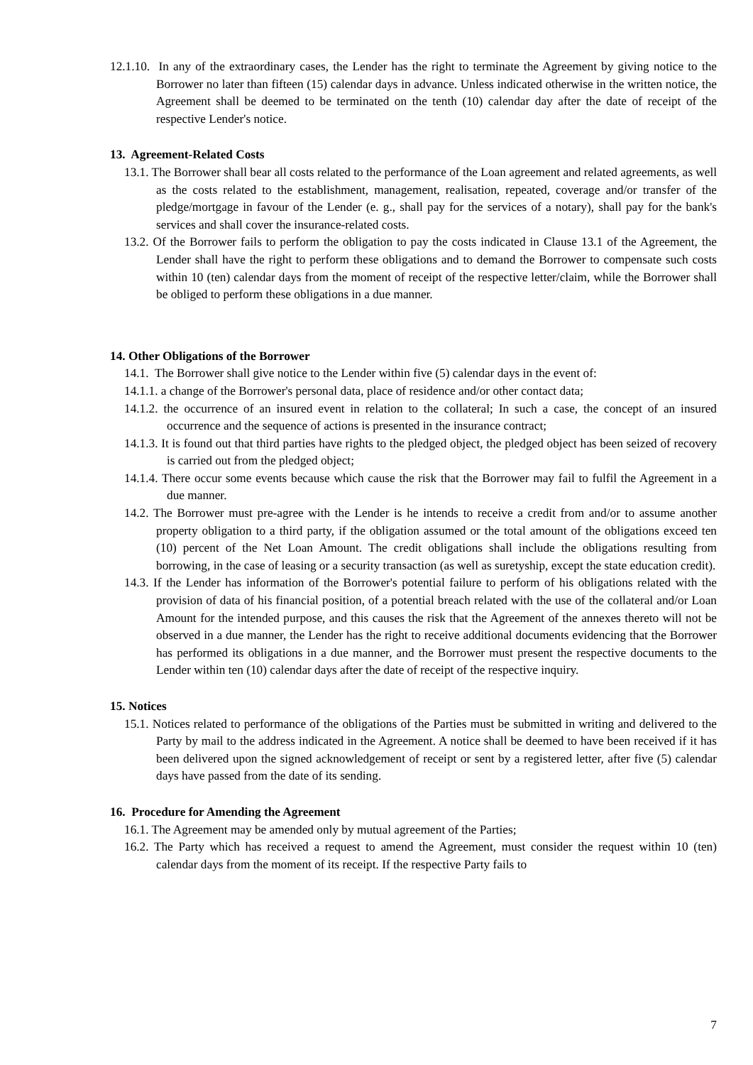12.1.10. In any of the extraordinary cases, the Lender has the right to terminate the Agreement by giving notice to the Borrower no later than fifteen (15) calendar days in advance. Unless indicated otherwise in the written notice, the Agreement shall be deemed to be terminated on the tenth (10) calendar day after the date of receipt of the respective Lender's notice.
13. Agreement-Related Costs
13.1. The Borrower shall bear all costs related to the performance of the Loan agreement and related agreements, as well as the costs related to the establishment, management, realisation, repeated, coverage and/or transfer of the pledge/mortgage in favour of the Lender (e. g., shall pay for the services of a notary), shall pay for the bank's services and shall cover the insurance-related costs.
13.2. Of the Borrower fails to perform the obligation to pay the costs indicated in Clause 13.1 of the Agreement, the Lender shall have the right to perform these obligations and to demand the Borrower to compensate such costs within 10 (ten) calendar days from the moment of receipt of the respective letter/claim, while the Borrower shall be obliged to perform these obligations in a due manner.
14. Other Obligations of the Borrower
14.1. The Borrower shall give notice to the Lender within five (5) calendar days in the event of:
14.1.1. a change of the Borrower's personal data, place of residence and/or other contact data;
14.1.2. the occurrence of an insured event in relation to the collateral; In such a case, the concept of an insured occurrence and the sequence of actions is presented in the insurance contract;
14.1.3. It is found out that third parties have rights to the pledged object, the pledged object has been seized of recovery is carried out from the pledged object;
14.1.4. There occur some events because which cause the risk that the Borrower may fail to fulfil the Agreement in a due manner.
14.2. The Borrower must pre-agree with the Lender is he intends to receive a credit from and/or to assume another property obligation to a third party, if the obligation assumed or the total amount of the obligations exceed ten (10) percent of the Net Loan Amount. The credit obligations shall include the obligations resulting from borrowing, in the case of leasing or a security transaction (as well as suretyship, except the state education credit).
14.3. If the Lender has information of the Borrower's potential failure to perform of his obligations related with the provision of data of his financial position, of a potential breach related with the use of the collateral and/or Loan Amount for the intended purpose, and this causes the risk that the Agreement of the annexes thereto will not be observed in a due manner, the Lender has the right to receive additional documents evidencing that the Borrower has performed its obligations in a due manner, and the Borrower must present the respective documents to the Lender within ten (10) calendar days after the date of receipt of the respective inquiry.
15. Notices
15.1. Notices related to performance of the obligations of the Parties must be submitted in writing and delivered to the Party by mail to the address indicated in the Agreement. A notice shall be deemed to have been received if it has been delivered upon the signed acknowledgement of receipt or sent by a registered letter, after five (5) calendar days have passed from the date of its sending.
16. Procedure for Amending the Agreement
16.1. The Agreement may be amended only by mutual agreement of the Parties;
16.2. The Party which has received a request to amend the Agreement, must consider the request within 10 (ten) calendar days from the moment of its receipt. If the respective Party fails to
7